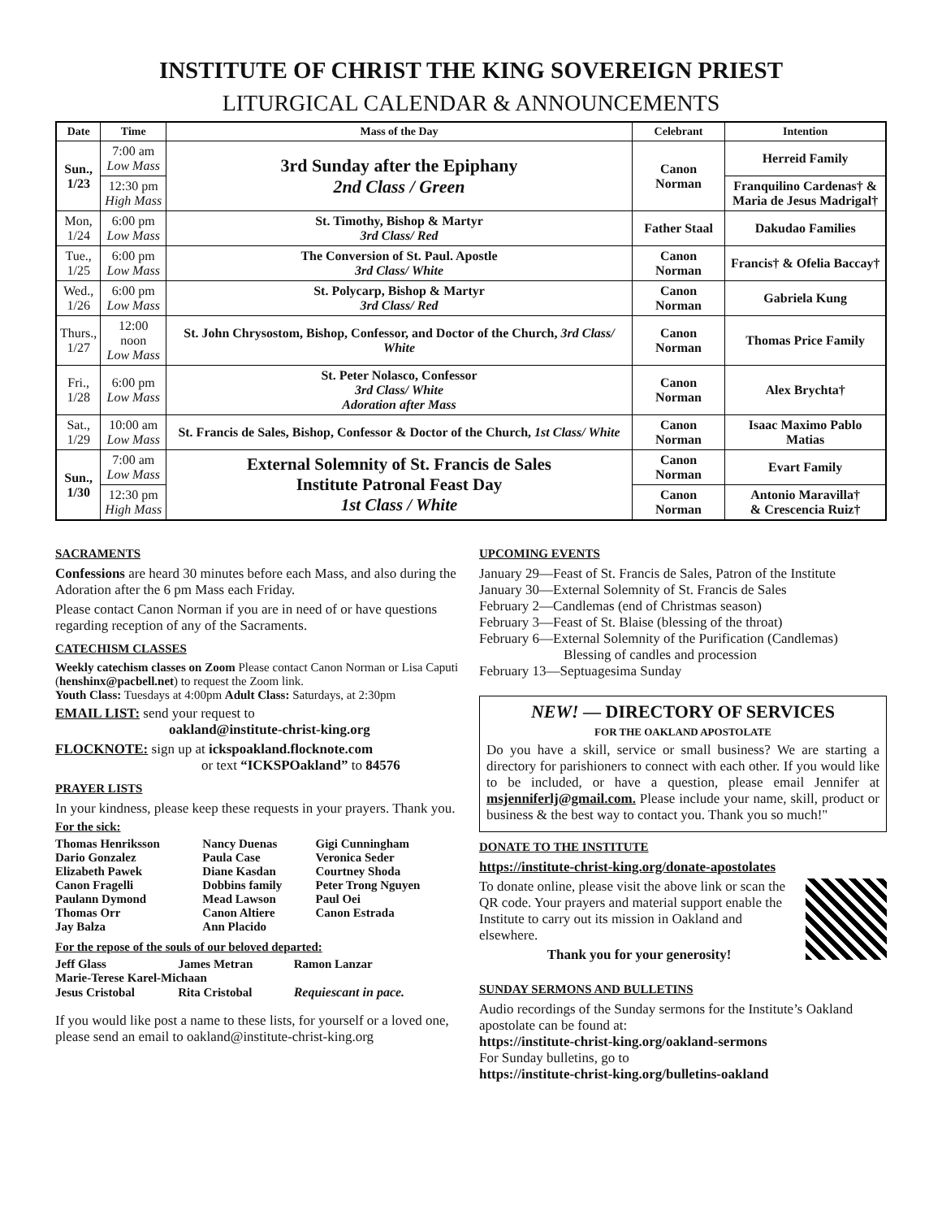INSTITUTE OF CHRIST THE KING SOVEREIGN PRIEST
LITURGICAL CALENDAR & ANNOUNCEMENTS
| Date | Time | Mass of the Day | Celebrant | Intention |
| --- | --- | --- | --- | --- |
| Sun., 1/23 | 7:00 am Low Mass | 3rd Sunday after the Epiphany 2nd Class / Green | Canon Norman | Herreid Family |
| | 12:30 pm High Mass | | | Franquilino Cardenas† & Maria de Jesus Madrigal† |
| Mon, 1/24 | 6:00 pm Low Mass | St. Timothy, Bishop & Martyr 3rd Class/ Red | Father Staal | Dakudao Families |
| Tue., 1/25 | 6:00 pm Low Mass | The Conversion of St. Paul. Apostle 3rd Class/ White | Canon Norman | Francis† & Ofelia Baccay† |
| Wed., 1/26 | 6:00 pm Low Mass | St. Polycarp, Bishop & Martyr 3rd Class/ Red | Canon Norman | Gabriela Kung |
| Thurs., 1/27 | 12:00 noon Low Mass | St. John Chrysostom, Bishop, Confessor, and Doctor of the Church, 3rd Class/ White | Canon Norman | Thomas Price Family |
| Fri., 1/28 | 6:00 pm Low Mass | St. Peter Nolasco, Confessor 3rd Class/ White Adoration after Mass | Canon Norman | Alex Brychta† |
| Sat., 1/29 | 10:00 am Low Mass | St. Francis de Sales, Bishop, Confessor & Doctor of the Church, 1st Class/ White | Canon Norman | Isaac Maximo Pablo Matias |
| Sun., 1/30 | 7:00 am Low Mass | External Solemnity of St. Francis de Sales Institute Patronal Feast Day 1st Class / White | Canon Norman | Evart Family |
| | 12:30 pm High Mass | | Canon Norman | Antonio Maravilla† & Crescencia Ruiz† |
SACRAMENTS
Confessions are heard 30 minutes before each Mass, and also during the Adoration after the 6 pm Mass each Friday.
Please contact Canon Norman if you are in need of or have questions regarding reception of any of the Sacraments.
CATECHISM CLASSES
Weekly catechism classes on Zoom Please contact Canon Norman or Lisa Caputi (henshinx@pacbell.net) to request the Zoom link.
Youth Class: Tuesdays at 4:00pm Adult Class: Saturdays, at 2:30pm
EMAIL LIST: send your request to
oakland@institute-christ-king.org
FLOCKNOTE: sign up at ickspoakland.flocknote.com
or text “ICKSPOakland” to 84576
PRAYER LISTS
In your kindness, please keep these requests in your prayers. Thank you.
For the sick:
| Thomas Henriksson | Nancy Duenas | Gigi Cunningham |
| Dario Gonzalez | Paula Case | Veronica Seder |
| Elizabeth Pawek | Diane Kasdan | Courtney Shoda |
| Canon Fragelli | Dobbins family | Peter Trong Nguyen |
| Paulann Dymond | Mead Lawson | Paul Oei |
| Thomas Orr | Canon Altiere | Canon Estrada |
| Jay Balza | Ann Placido | |
For the repose of the souls of our beloved departed:
| Jeff Glass | James Metran | Ramon Lanzar |
| Marie-Terese Karel-Michaan | | |
| Jesus Cristobal | Rita Cristobal | Requiescant in pace. |
If you would like post a name to these lists, for yourself or a loved one, please send an email to oakland@institute-christ-king.org
UPCOMING EVENTS
January 29—Feast of St. Francis de Sales, Patron of the Institute
January 30—External Solemnity of St. Francis de Sales
February 2—Candlemas (end of Christmas season)
February 3—Feast of St. Blaise (blessing of the throat)
February 6—External Solemnity of the Purification (Candlemas)
Blessing of candles and procession
February 13—Septuagesima Sunday
NEW! — DIRECTORY OF SERVICES
FOR THE OAKLAND APOSTOLATE
Do you have a skill, service or small business? We are starting a directory for parishioners to connect with each other. If you would like to be included, or have a question, please email Jennifer at msjenniferlj@gmail.com. Please include your name, skill, product or business & the best way to contact you. Thank you so much!"
DONATE TO THE INSTITUTE
https://institute-christ-king.org/donate-apostolates
To donate online, please visit the above link or scan the QR code. Your prayers and material support enable the Institute to carry out its mission in Oakland and elsewhere.
Thank you for your generosity!
SUNDAY SERMONS AND BULLETINS
Audio recordings of the Sunday sermons for the Institute’s Oakland apostolate can be found at:
https://institute-christ-king.org/oakland-sermons
For Sunday bulletins, go to
https://institute-christ-king.org/bulletins-oakland